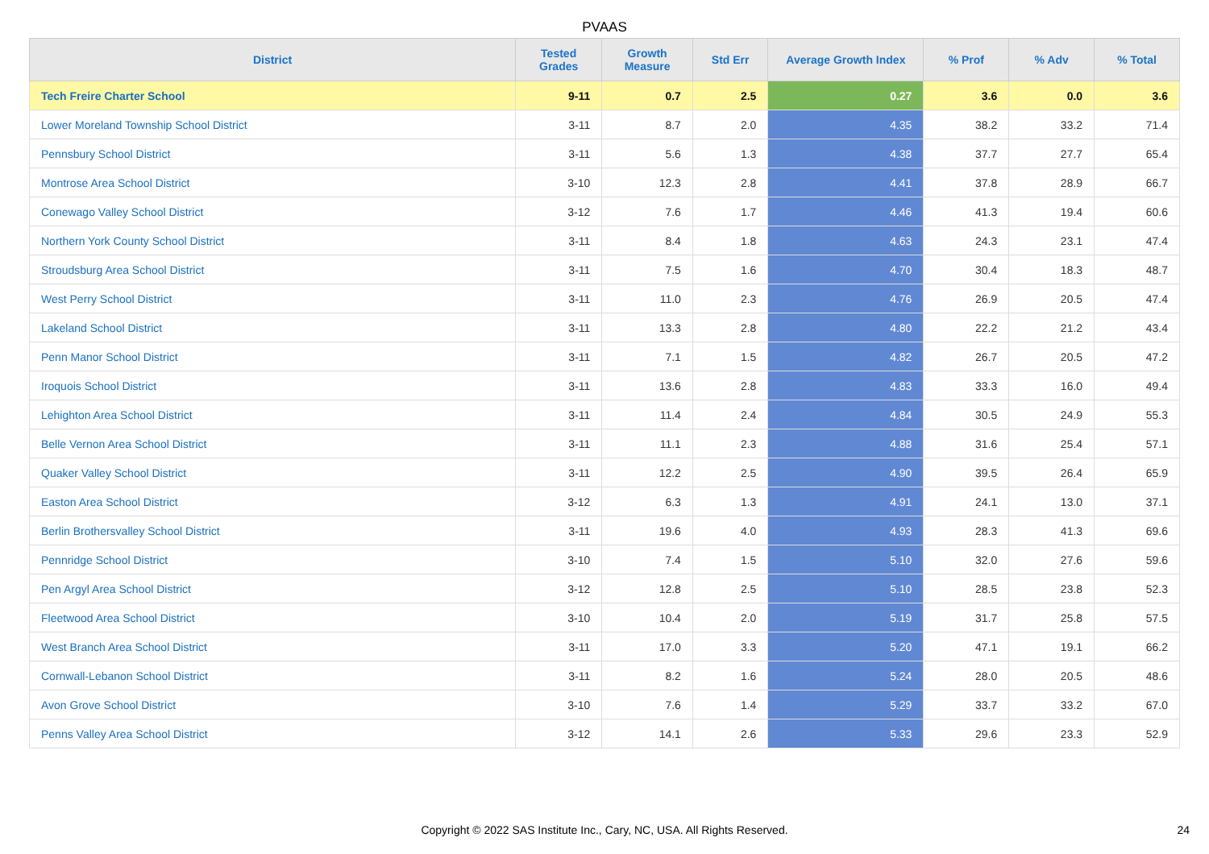PVAAS
| District | Tested Grades | Growth Measure | Std Err | Average Growth Index | % Prof | % Adv | % Total |
| --- | --- | --- | --- | --- | --- | --- | --- |
| Tech Freire Charter School | 9-11 | 0.7 | 2.5 | 0.27 | 3.6 | 0.0 | 3.6 |
| Lower Moreland Township School District | 3-11 | 8.7 | 2.0 | 4.35 | 38.2 | 33.2 | 71.4 |
| Pennsbury School District | 3-11 | 5.6 | 1.3 | 4.38 | 37.7 | 27.7 | 65.4 |
| Montrose Area School District | 3-10 | 12.3 | 2.8 | 4.41 | 37.8 | 28.9 | 66.7 |
| Conewago Valley School District | 3-12 | 7.6 | 1.7 | 4.46 | 41.3 | 19.4 | 60.6 |
| Northern York County School District | 3-11 | 8.4 | 1.8 | 4.63 | 24.3 | 23.1 | 47.4 |
| Stroudsburg Area School District | 3-11 | 7.5 | 1.6 | 4.70 | 30.4 | 18.3 | 48.7 |
| West Perry School District | 3-11 | 11.0 | 2.3 | 4.76 | 26.9 | 20.5 | 47.4 |
| Lakeland School District | 3-11 | 13.3 | 2.8 | 4.80 | 22.2 | 21.2 | 43.4 |
| Penn Manor School District | 3-11 | 7.1 | 1.5 | 4.82 | 26.7 | 20.5 | 47.2 |
| Iroquois School District | 3-11 | 13.6 | 2.8 | 4.83 | 33.3 | 16.0 | 49.4 |
| Lehighton Area School District | 3-11 | 11.4 | 2.4 | 4.84 | 30.5 | 24.9 | 55.3 |
| Belle Vernon Area School District | 3-11 | 11.1 | 2.3 | 4.88 | 31.6 | 25.4 | 57.1 |
| Quaker Valley School District | 3-11 | 12.2 | 2.5 | 4.90 | 39.5 | 26.4 | 65.9 |
| Easton Area School District | 3-12 | 6.3 | 1.3 | 4.91 | 24.1 | 13.0 | 37.1 |
| Berlin Brothersvalley School District | 3-11 | 19.6 | 4.0 | 4.93 | 28.3 | 41.3 | 69.6 |
| Pennridge School District | 3-10 | 7.4 | 1.5 | 5.10 | 32.0 | 27.6 | 59.6 |
| Pen Argyl Area School District | 3-12 | 12.8 | 2.5 | 5.10 | 28.5 | 23.8 | 52.3 |
| Fleetwood Area School District | 3-10 | 10.4 | 2.0 | 5.19 | 31.7 | 25.8 | 57.5 |
| West Branch Area School District | 3-11 | 17.0 | 3.3 | 5.20 | 47.1 | 19.1 | 66.2 |
| Cornwall-Lebanon School District | 3-11 | 8.2 | 1.6 | 5.24 | 28.0 | 20.5 | 48.6 |
| Avon Grove School District | 3-10 | 7.6 | 1.4 | 5.29 | 33.7 | 33.2 | 67.0 |
| Penns Valley Area School District | 3-12 | 14.1 | 2.6 | 5.33 | 29.6 | 23.3 | 52.9 |
Copyright © 2022 SAS Institute Inc., Cary, NC, USA. All Rights Reserved. 24